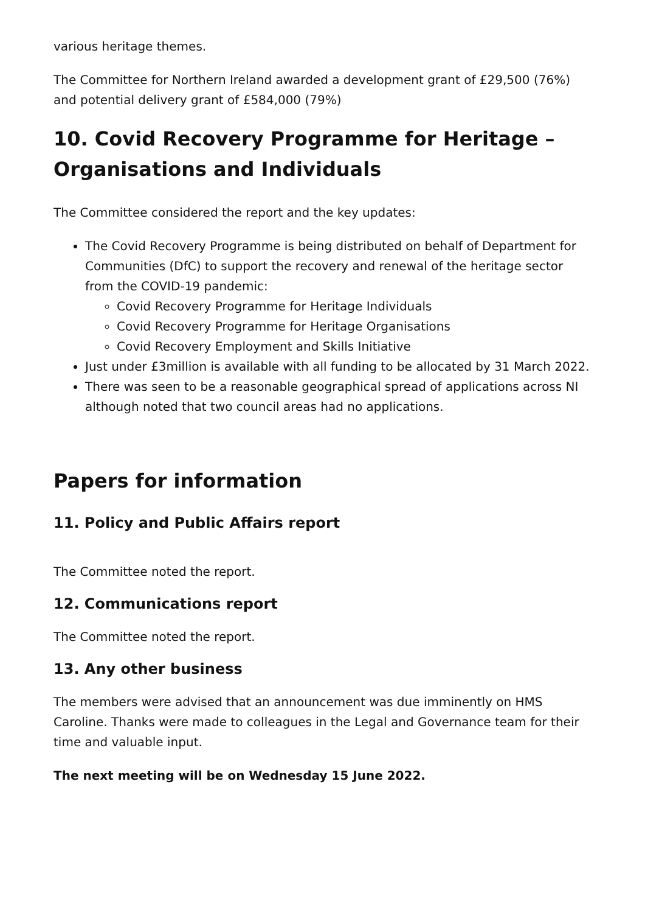various heritage themes.
The Committee for Northern Ireland awarded a development grant of £29,500 (76%) and potential delivery grant of £584,000 (79%)
10. Covid Recovery Programme for Heritage – Organisations and Individuals
The Committee considered the report and the key updates:
The Covid Recovery Programme is being distributed on behalf of Department for Communities (DfC) to support the recovery and renewal of the heritage sector from the COVID-19 pandemic:
Covid Recovery Programme for Heritage Individuals
Covid Recovery Programme for Heritage Organisations
Covid Recovery Employment and Skills Initiative
Just under £3million is available with all funding to be allocated by 31 March 2022.
There was seen to be a reasonable geographical spread of applications across NI although noted that two council areas had no applications.
Papers for information
11. Policy and Public Affairs report
The Committee noted the report.
12. Communications report
The Committee noted the report.
13. Any other business
The members were advised that an announcement was due imminently on HMS Caroline. Thanks were made to colleagues in the Legal and Governance team for their time and valuable input.
The next meeting will be on Wednesday 15 June 2022.